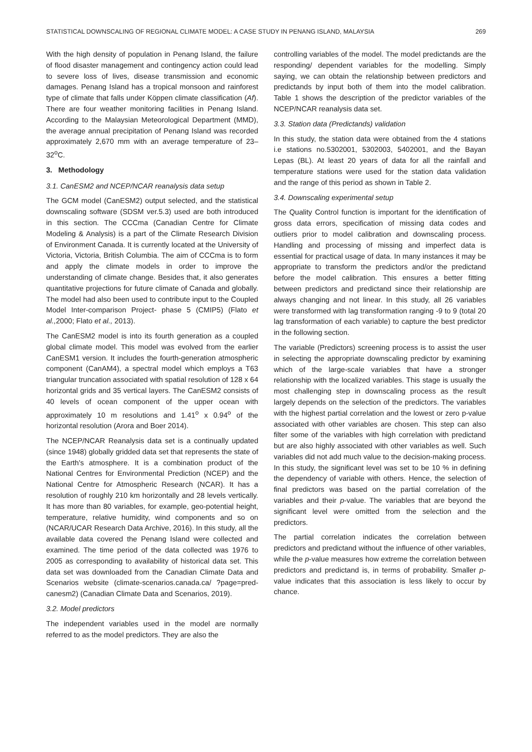STATISTICAL DOWNSCALING OF REGIONAL CLIMATE MODEL: A CASE STUDY IN PENANG ISLAND, MALAYSIA 269
With the high density of population in Penang Island, the failure of flood disaster management and contingency action could lead to severe loss of lives, disease transmission and economic damages. Penang Island has a tropical monsoon and rainforest type of climate that falls under Köppen climate classification (Af). There are four weather monitoring facilities in Penang Island. According to the Malaysian Meteorological Department (MMD), the average annual precipitation of Penang Island was recorded approximately 2,670 mm with an average temperature of 23–32<sup>o</sup>C.
3. Methodology
3.1. CanESM2 and NCEP/NCAR reanalysis data setup
The GCM model (CanESM2) output selected, and the statistical downscaling software (SDSM ver.5.3) used are both introduced in this section. The CCCma (Canadian Centre for Climate Modeling & Analysis) is a part of the Climate Research Division of Environment Canada. It is currently located at the University of Victoria, Victoria, British Columbia. The aim of CCCma is to form and apply the climate models in order to improve the understanding of climate change. Besides that, it also generates quantitative projections for future climate of Canada and globally. The model had also been used to contribute input to the Coupled Model Inter-comparison Project- phase 5 (CMIP5) (Flato et al., 2000; Flato et al., 2013).
The CanESM2 model is into its fourth generation as a coupled global climate model. This model was evolved from the earlier CanESM1 version. It includes the fourth-generation atmospheric component (CanAM4), a spectral model which employs a T63 triangular truncation associated with spatial resolution of 128 x 64 horizontal grids and 35 vertical layers. The CanESM2 consists of 40 levels of ocean component of the upper ocean with approximately 10 m resolutions and 1.41<sup>o</sup> x 0.94<sup>o</sup> of the horizontal resolution (Arora and Boer 2014).
The NCEP/NCAR Reanalysis data set is a continually updated (since 1948) globally gridded data set that represents the state of the Earth's atmosphere. It is a combination product of the National Centres for Environmental Prediction (NCEP) and the National Centre for Atmospheric Research (NCAR). It has a resolution of roughly 210 km horizontally and 28 levels vertically. It has more than 80 variables, for example, geo-potential height, temperature, relative humidity, wind components and so on (NCAR/UCAR Research Data Archive, 2016). In this study, all the available data covered the Penang Island were collected and examined. The time period of the data collected was 1976 to 2005 as corresponding to availability of historical data set. This data set was downloaded from the Canadian Climate Data and Scenarios website (climate-scenarios.canada.ca/ ?page=pred-canesm2) (Canadian Climate Data and Scenarios, 2019).
3.2. Model predictors
The independent variables used in the model are normally referred to as the model predictors. They are also the
controlling variables of the model. The model predictands are the responding/ dependent variables for the modelling. Simply saying, we can obtain the relationship between predictors and predictands by input both of them into the model calibration. Table 1 shows the description of the predictor variables of the NCEP/NCAR reanalysis data set.
3.3. Station data (Predictands) validation
In this study, the station data were obtained from the 4 stations i.e stations no.5302001, 5302003, 5402001, and the Bayan Lepas (BL). At least 20 years of data for all the rainfall and temperature stations were used for the station data validation and the range of this period as shown in Table 2.
3.4. Downscaling experimental setup
The Quality Control function is important for the identification of gross data errors, specification of missing data codes and outliers prior to model calibration and downscaling process. Handling and processing of missing and imperfect data is essential for practical usage of data. In many instances it may be appropriate to transform the predictors and/or the predictand before the model calibration. This ensures a better fitting between predictors and predictand since their relationship are always changing and not linear. In this study, all 26 variables were transformed with lag transformation ranging -9 to 9 (total 20 lag transformation of each variable) to capture the best predictor in the following section.
The variable (Predictors) screening process is to assist the user in selecting the appropriate downscaling predictor by examining which of the large-scale variables that have a stronger relationship with the localized variables. This stage is usually the most challenging step in downscaling process as the result largely depends on the selection of the predictors. The variables with the highest partial correlation and the lowest or zero p-value associated with other variables are chosen. This step can also filter some of the variables with high correlation with predictand but are also highly associated with other variables as well. Such variables did not add much value to the decision-making process. In this study, the significant level was set to be 10 % in defining the dependency of variable with others. Hence, the selection of final predictors was based on the partial correlation of the variables and their p-value. The variables that are beyond the significant level were omitted from the selection and the predictors.
The partial correlation indicates the correlation between predictors and predictand without the influence of other variables, while the p-value measures how extreme the correlation between predictors and predictand is, in terms of probability. Smaller p-value indicates that this association is less likely to occur by chance.